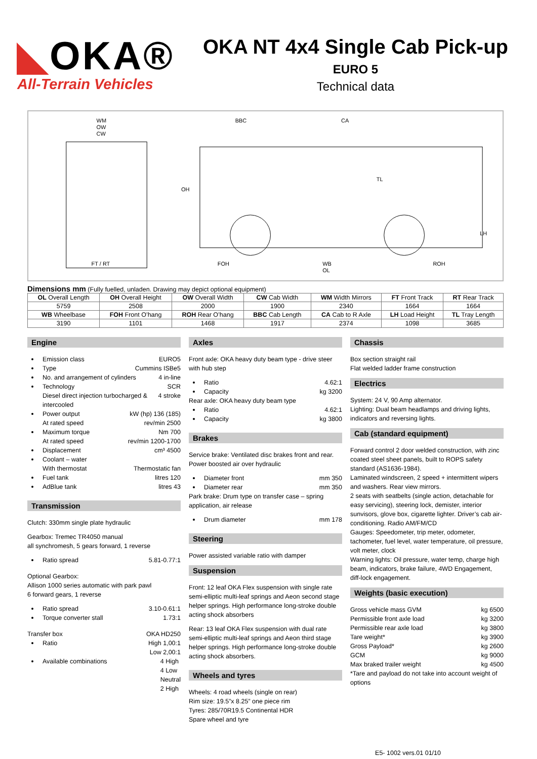◣OKA®
All-Terrain Vehicles
OKA NT 4x4 Single Cab Pick-up
EURO 5
Technical data
WM
OW
CW
FT / RT
BBC
CA
TL
OH
LH
FOH
WB
OL
ROH
Dimensions mm (Fully fuelled, unladen. Drawing may depict optional equipment)
| OL Overall Length | OH Overall Height | OW Overall Width | CW Cab Width | WM Width Mirrors | FT Front Track | RT Rear Track |
| 5759 | 2508 | 2000 | 1900 | 2340 | 1664 | 1664 |
| WB Wheelbase | FOH Front O’hang | ROH Rear O’hang | BBC Cab Length | CA Cab to R Axle | LH Load Height | TL Tray Length |
| 3190 | 1101 | 1468 | 1917 | 2374 | 1098 | 3685 |
Engine
Emission class EURO5
Type Cummins ISBe5
No. and arrangement of cylinders 4 in-line
Technology SCR
Diesel direct injection turbocharged & intercooled 4 stroke
Power output kW (hp) 136 (185)
At rated speed rev/min 2500
Maximum torque Nm 700
At rated speed rev/min 1200-1700
Displacement cm³ 4500
Coolant – water
With thermostat Thermostatic fan
Fuel tank litres 120
AdBlue tank litres 43
Transmission
Clutch: 330mm single plate hydraulic
Gearbox: Tremec TR4050 manual
all synchromesh, 5 gears forward, 1 reverse
Ratio spread 5.81-0.77:1
Optional Gearbox:
Allison 1000 series automatic with park pawl
6 forward gears, 1 reverse
Ratio spread 3.10-0.61:1
Torque converter stall 1.73:1
Transfer box OKA HD250
Ratio High 1,00:1
Low 2,00:1
Available combinations 4 High
4 Low
Neutral
2 High
Axles
Front axle: OKA heavy duty beam type - drive steer with hub step
Ratio 4.62:1
Capacity kg 3200
Rear axle: OKA heavy duty beam type
Ratio 4.62:1
Capacity kg 3800
Brakes
Service brake: Ventilated disc brakes front and rear. Power boosted air over hydraulic
Diameter front mm 350
Diameter rear mm 350
Park brake: Drum type on transfer case – spring application, air release
Drum diameter mm 178
Steering
Power assisted variable ratio with damper
Suspension
Front: 12 leaf OKA Flex suspension with single rate semi-elliptic multi-leaf springs and Aeon second stage helper springs. High performance long-stroke double acting shock absorbers
Rear: 13 leaf OKA Flex suspension with dual rate semi-elliptic multi-leaf springs and Aeon third stage helper springs. High performance long-stroke double acting shock absorbers.
Wheels and tyres
Wheels: 4 road wheels (single on rear)
Rim size: 19.5”x 8.25” one piece rim
Tyres: 285/70R19.5 Continental HDR
Spare wheel and tyre
Chassis
Box section straight rail
Flat welded ladder frame construction
Electrics
System: 24 V, 90 Amp alternator.
Lighting: Dual beam headlamps and driving lights, indicators and reversing lights.
Cab (standard equipment)
Forward control 2 door welded construction, with zinc coated steel sheet panels, built to ROPS safety standard (AS1636-1984).
Laminated windscreen, 2 speed + intermittent wipers and washers. Rear view mirrors.
2 seats with seatbelts (single action, detachable for easy servicing), steering lock, demister, interior sunvisors, glove box, cigarette lighter. Driver’s cab air-conditioning. Radio AM/FM/CD
Gauges: Speedometer, trip meter, odometer, tachometer, fuel level, water temperature, oil pressure, volt meter, clock
Warning lights: Oil pressure, water temp, charge high beam, indicators, brake failure, 4WD Engagement, diff-lock engagement.
Weights (basic execution)
Gross vehicle mass GVM kg 6500
Permissible front axle load kg 3200
Permissible rear axle load kg 3800
Tare weight* kg 3900
Gross Payload* kg 2600
GCM kg 9000
Max braked trailer weight kg 4500
*Tare and payload do not take into account weight of options
E5- 1002 vers.01 01/10